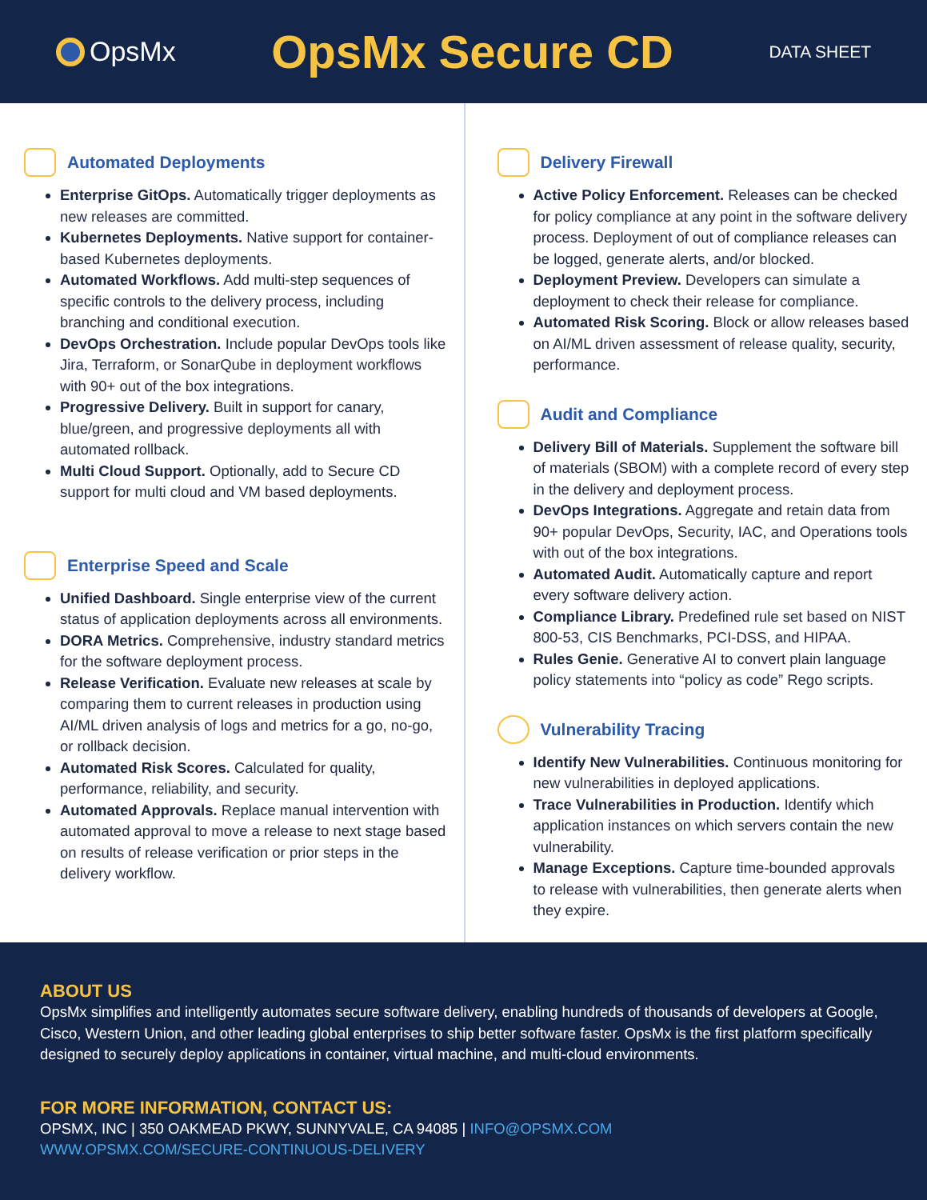OpsMx
OpsMx Secure CD
DATA SHEET
Automated Deployments
Enterprise GitOps. Automatically trigger deployments as new releases are committed.
Kubernetes Deployments. Native support for container-based Kubernetes deployments.
Automated Workflows. Add multi-step sequences of specific controls to the delivery process, including branching and conditional execution.
DevOps Orchestration. Include popular DevOps tools like Jira, Terraform, or SonarQube in deployment workflows with 90+ out of the box integrations.
Progressive Delivery. Built in support for canary, blue/green, and progressive deployments all with automated rollback.
Multi Cloud Support. Optionally, add to Secure CD support for multi cloud and VM based deployments.
Enterprise Speed and Scale
Unified Dashboard. Single enterprise view of the current status of application deployments across all environments.
DORA Metrics. Comprehensive, industry standard metrics for the software deployment process.
Release Verification. Evaluate new releases at scale by comparing them to current releases in production using AI/ML driven analysis of logs and metrics for a go, no-go, or rollback decision.
Automated Risk Scores. Calculated for quality, performance, reliability, and security.
Automated Approvals. Replace manual intervention with automated approval to move a release to next stage based on results of release verification or prior steps in the delivery workflow.
Delivery Firewall
Active Policy Enforcement. Releases can be checked for policy compliance at any point in the software delivery process. Deployment of out of compliance releases can be logged, generate alerts, and/or blocked.
Deployment Preview. Developers can simulate a deployment to check their release for compliance.
Automated Risk Scoring. Block or allow releases based on AI/ML driven assessment of release quality, security, performance.
Audit and Compliance
Delivery Bill of Materials. Supplement the software bill of materials (SBOM) with a complete record of every step in the delivery and deployment process.
DevOps Integrations. Aggregate and retain data from 90+ popular DevOps, Security, IAC, and Operations tools with out of the box integrations.
Automated Audit. Automatically capture and report every software delivery action.
Compliance Library. Predefined rule set based on NIST 800-53, CIS Benchmarks, PCI-DSS, and HIPAA.
Rules Genie. Generative AI to convert plain language policy statements into “policy as code” Rego scripts.
Vulnerability Tracing
Identify New Vulnerabilities. Continuous monitoring for new vulnerabilities in deployed applications.
Trace Vulnerabilities in Production. Identify which application instances on which servers contain the new vulnerability.
Manage Exceptions. Capture time-bounded approvals to release with vulnerabilities, then generate alerts when they expire.
ABOUT US
OpsMx simplifies and intelligently automates secure software delivery, enabling hundreds of thousands of developers at Google, Cisco, Western Union, and other leading global enterprises to ship better software faster. OpsMx is the first platform specifically designed to securely deploy applications in container, virtual machine, and multi-cloud environments.
FOR MORE INFORMATION, CONTACT US:
OPSMX, INC | 350 OAKMEAD PKWY, SUNNYVALE, CA 94085 | INFO@OPSMX.COM
WWW.OPSMX.COM/SECURE-CONTINUOUS-DELIVERY